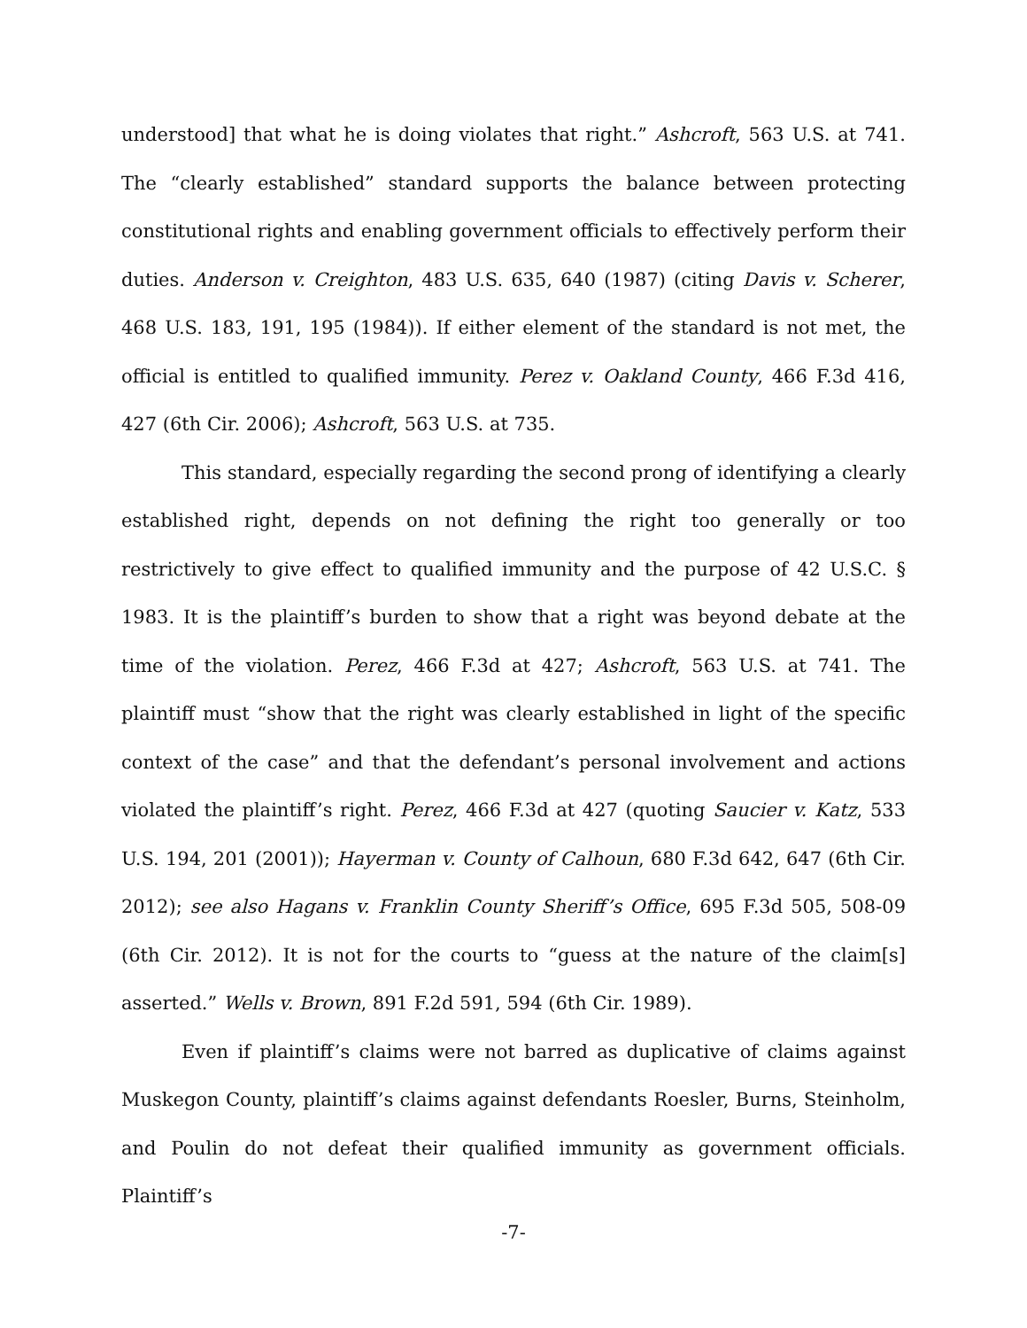understood] that what he is doing violates that right.” Ashcroft, 563 U.S. at 741. The “clearly established” standard supports the balance between protecting constitutional rights and enabling government officials to effectively perform their duties. Anderson v. Creighton, 483 U.S. 635, 640 (1987) (citing Davis v. Scherer, 468 U.S. 183, 191, 195 (1984)). If either element of the standard is not met, the official is entitled to qualified immunity. Perez v. Oakland County, 466 F.3d 416, 427 (6th Cir. 2006); Ashcroft, 563 U.S. at 735.
This standard, especially regarding the second prong of identifying a clearly established right, depends on not defining the right too generally or too restrictively to give effect to qualified immunity and the purpose of 42 U.S.C. § 1983. It is the plaintiff’s burden to show that a right was beyond debate at the time of the violation. Perez, 466 F.3d at 427; Ashcroft, 563 U.S. at 741. The plaintiff must “show that the right was clearly established in light of the specific context of the case” and that the defendant’s personal involvement and actions violated the plaintiff’s right. Perez, 466 F.3d at 427 (quoting Saucier v. Katz, 533 U.S. 194, 201 (2001)); Hayerman v. County of Calhoun, 680 F.3d 642, 647 (6th Cir. 2012); see also Hagans v. Franklin County Sheriff’s Office, 695 F.3d 505, 508-09 (6th Cir. 2012). It is not for the courts to “guess at the nature of the claim[s] asserted.” Wells v. Brown, 891 F.2d 591, 594 (6th Cir. 1989).
Even if plaintiff’s claims were not barred as duplicative of claims against Muskegon County, plaintiff’s claims against defendants Roesler, Burns, Steinholm, and Poulin do not defeat their qualified immunity as government officials. Plaintiff’s
-7-